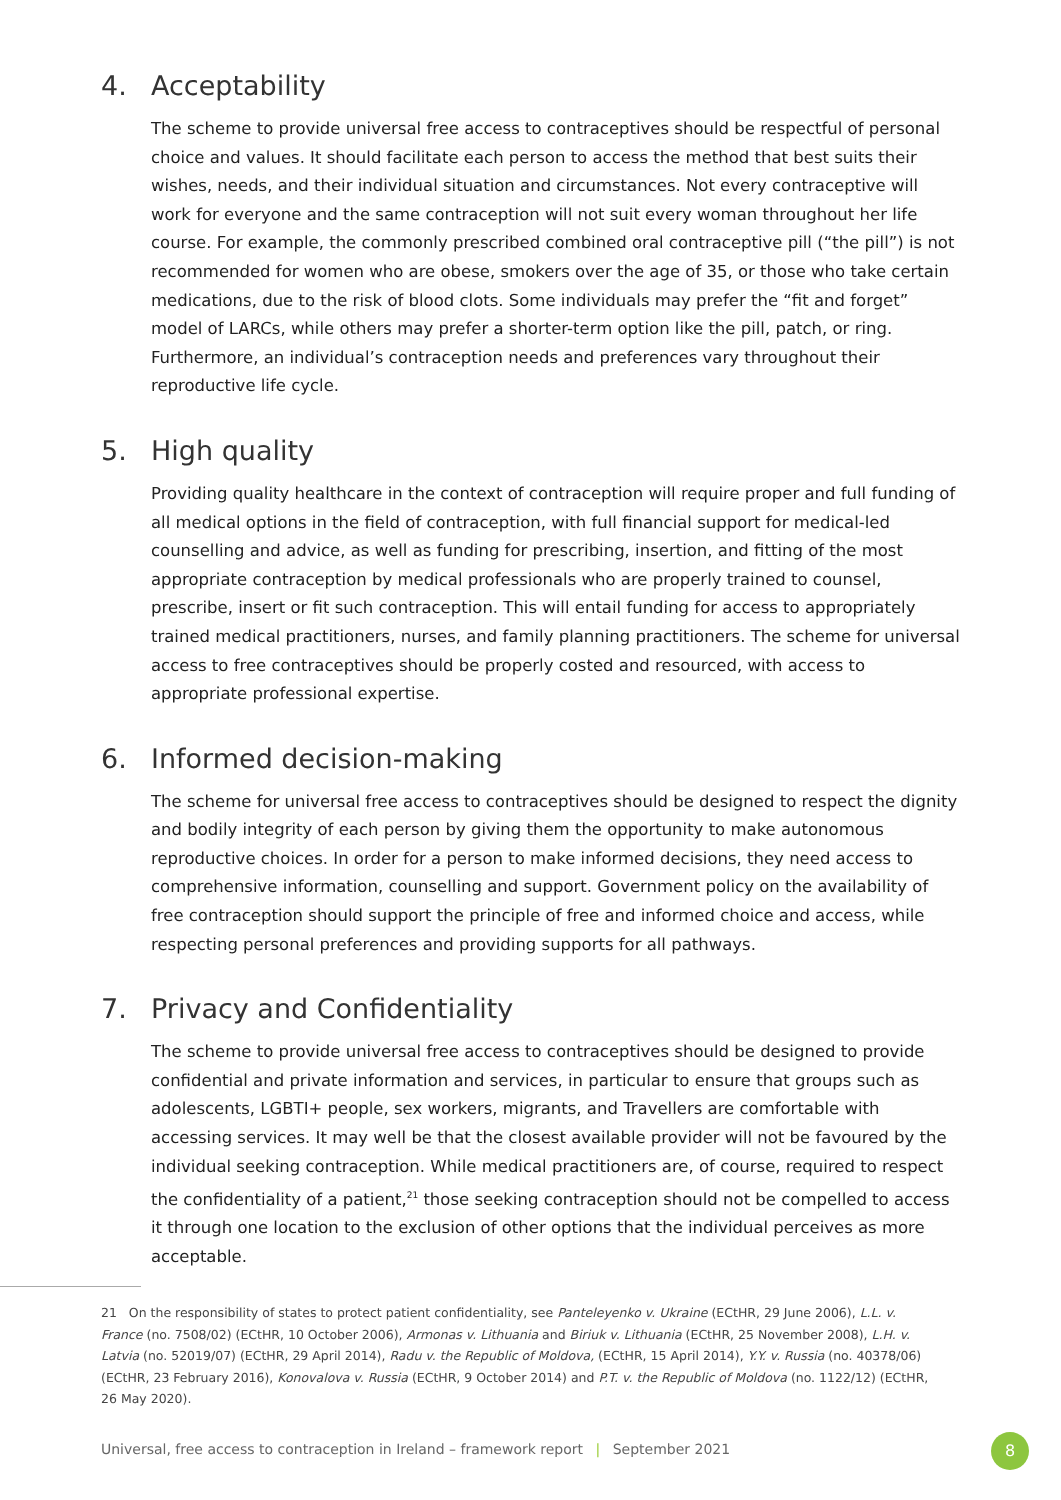4. Acceptability
The scheme to provide universal free access to contraceptives should be respectful of personal choice and values. It should facilitate each person to access the method that best suits their wishes, needs, and their individual situation and circumstances. Not every contraceptive will work for everyone and the same contraception will not suit every woman throughout her life course. For example, the commonly prescribed combined oral contraceptive pill (“the pill”) is not recommended for women who are obese, smokers over the age of 35, or those who take certain medications, due to the risk of blood clots. Some individuals may prefer the “fit and forget” model of LARCs, while others may prefer a shorter-term option like the pill, patch, or ring. Furthermore, an individual’s contraception needs and preferences vary throughout their reproductive life cycle.
5. High quality
Providing quality healthcare in the context of contraception will require proper and full funding of all medical options in the field of contraception, with full financial support for medical-led counselling and advice, as well as funding for prescribing, insertion, and fitting of the most appropriate contraception by medical professionals who are properly trained to counsel, prescribe, insert or fit such contraception. This will entail funding for access to appropriately trained medical practitioners, nurses, and family planning practitioners. The scheme for universal access to free contraceptives should be properly costed and resourced, with access to appropriate professional expertise.
6. Informed decision-making
The scheme for universal free access to contraceptives should be designed to respect the dignity and bodily integrity of each person by giving them the opportunity to make autonomous reproductive choices. In order for a person to make informed decisions, they need access to comprehensive information, counselling and support. Government policy on the availability of free contraception should support the principle of free and informed choice and access, while respecting personal preferences and providing supports for all pathways.
7. Privacy and Confidentiality
The scheme to provide universal free access to contraceptives should be designed to provide confidential and private information and services, in particular to ensure that groups such as adolescents, LGBTI+ people, sex workers, migrants, and Travellers are comfortable with accessing services. It may well be that the closest available provider will not be favoured by the individual seeking contraception. While medical practitioners are, of course, required to respect the confidentiality of a patient,<sup>21</sup> those seeking contraception should not be compelled to access it through one location to the exclusion of other options that the individual perceives as more acceptable.
21 On the responsibility of states to protect patient confidentiality, see Panteleyenko v. Ukraine (ECtHR, 29 June 2006), L.L. v. France (no. 7508/02) (ECtHR, 10 October 2006), Armonas v. Lithuania and Biriuk v. Lithuania (ECtHR, 25 November 2008), L.H. v. Latvia (no. 52019/07) (ECtHR, 29 April 2014), Radu v. the Republic of Moldova, (ECtHR, 15 April 2014), Y.Y. v. Russia (no. 40378/06) (ECtHR, 23 February 2016), Konovalova v. Russia (ECtHR, 9 October 2014) and P.T. v. the Republic of Moldova (no. 1122/12) (ECtHR, 26 May 2020).
Universal, free access to contraception in Ireland – framework report | September 2021
8